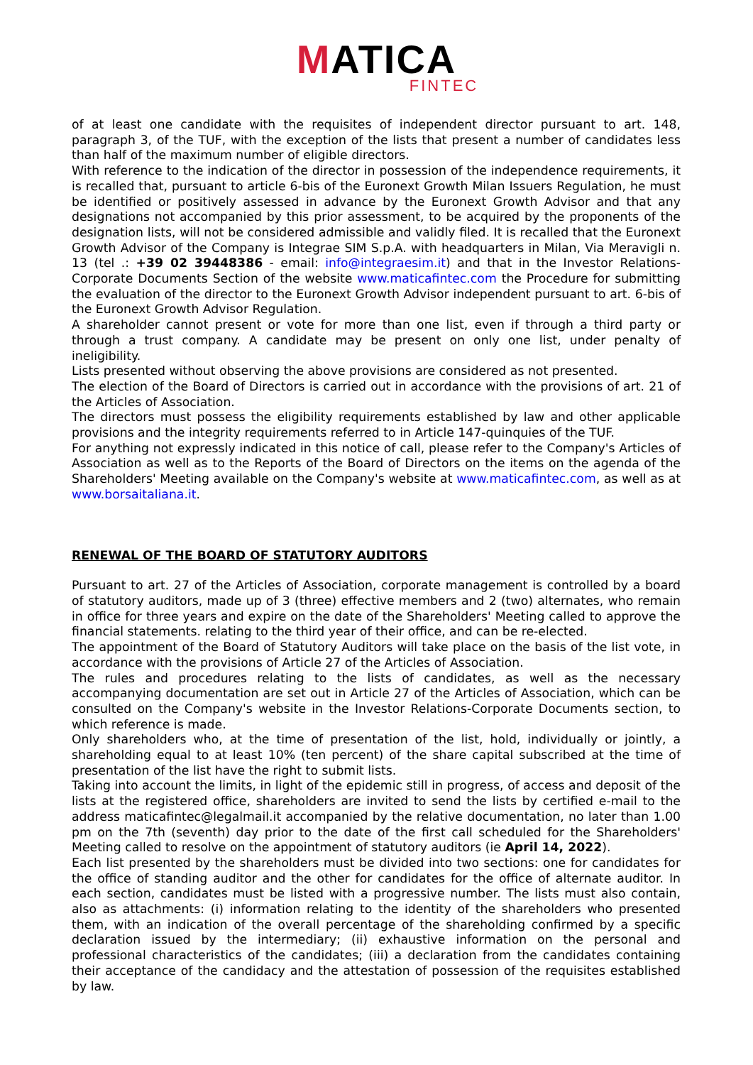MATICA
FINTEC
of at least one candidate with the requisites of independent director pursuant to art. 148, paragraph 3, of the TUF, with the exception of the lists that present a number of candidates less than half of the maximum number of eligible directors.
With reference to the indication of the director in possession of the independence requirements, it is recalled that, pursuant to article 6-bis of the Euronext Growth Milan Issuers Regulation, he must be identified or positively assessed in advance by the Euronext Growth Advisor and that any designations not accompanied by this prior assessment, to be acquired by the proponents of the designation lists, will not be considered admissible and validly filed. It is recalled that the Euronext Growth Advisor of the Company is Integrae SIM S.p.A. with headquarters in Milan, Via Meravigli n. 13 (tel .: +39 02 39448386 - email: info@integraesim.it) and that in the Investor Relations-Corporate Documents Section of the website www.maticafintec.com the Procedure for submitting the evaluation of the director to the Euronext Growth Advisor independent pursuant to art. 6-bis of the Euronext Growth Advisor Regulation.
A shareholder cannot present or vote for more than one list, even if through a third party or through a trust company. A candidate may be present on only one list, under penalty of ineligibility.
Lists presented without observing the above provisions are considered as not presented.
The election of the Board of Directors is carried out in accordance with the provisions of art. 21 of the Articles of Association.
The directors must possess the eligibility requirements established by law and other applicable provisions and the integrity requirements referred to in Article 147-quinquies of the TUF.
For anything not expressly indicated in this notice of call, please refer to the Company's Articles of Association as well as to the Reports of the Board of Directors on the items on the agenda of the Shareholders' Meeting available on the Company's website at www.maticafintec.com, as well as at www.borsaitaliana.it.
RENEWAL OF THE BOARD OF STATUTORY AUDITORS
Pursuant to art. 27 of the Articles of Association, corporate management is controlled by a board of statutory auditors, made up of 3 (three) effective members and 2 (two) alternates, who remain in office for three years and expire on the date of the Shareholders' Meeting called to approve the financial statements. relating to the third year of their office, and can be re-elected.
The appointment of the Board of Statutory Auditors will take place on the basis of the list vote, in accordance with the provisions of Article 27 of the Articles of Association.
The rules and procedures relating to the lists of candidates, as well as the necessary accompanying documentation are set out in Article 27 of the Articles of Association, which can be consulted on the Company's website in the Investor Relations-Corporate Documents section, to which reference is made.
Only shareholders who, at the time of presentation of the list, hold, individually or jointly, a shareholding equal to at least 10% (ten percent) of the share capital subscribed at the time of presentation of the list have the right to submit lists.
Taking into account the limits, in light of the epidemic still in progress, of access and deposit of the lists at the registered office, shareholders are invited to send the lists by certified e-mail to the address maticafintec@legalmail.it accompanied by the relative documentation, no later than 1.00 pm on the 7th (seventh) day prior to the date of the first call scheduled for the Shareholders' Meeting called to resolve on the appointment of statutory auditors (ie April 14, 2022).
Each list presented by the shareholders must be divided into two sections: one for candidates for the office of standing auditor and the other for candidates for the office of alternate auditor. In each section, candidates must be listed with a progressive number. The lists must also contain, also as attachments: (i) information relating to the identity of the shareholders who presented them, with an indication of the overall percentage of the shareholding confirmed by a specific declaration issued by the intermediary; (ii) exhaustive information on the personal and professional characteristics of the candidates; (iii) a declaration from the candidates containing their acceptance of the candidacy and the attestation of possession of the requisites established by law.